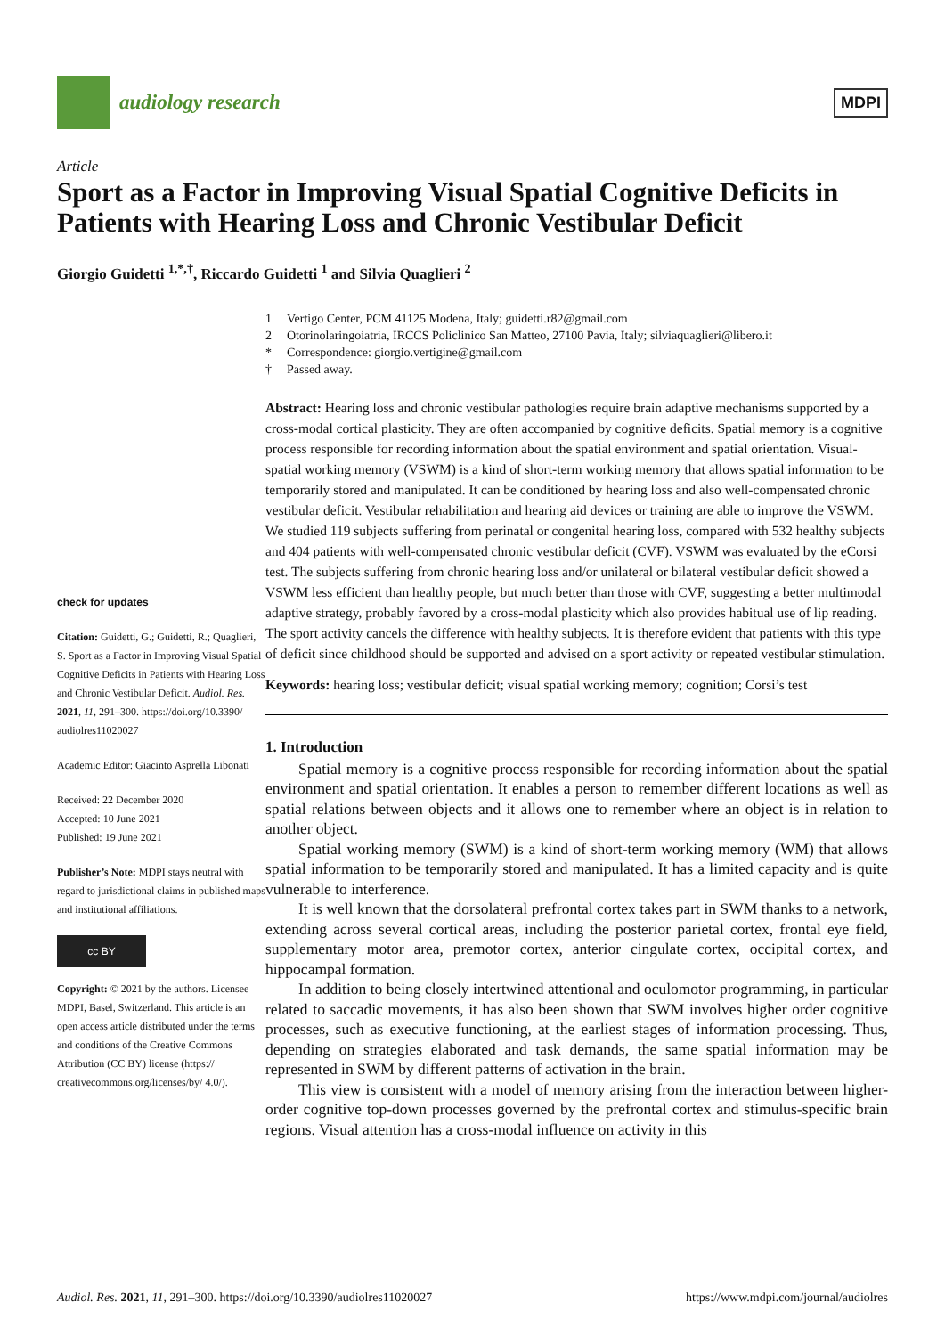audiology research
MDPI
Article
Sport as a Factor in Improving Visual Spatial Cognitive Deficits in Patients with Hearing Loss and Chronic Vestibular Deficit
Giorgio Guidetti <sup>1,*,†</sup>, Riccardo Guidetti <sup>1</sup> and Silvia Quaglieri <sup>2</sup>
check for updates
Citation: Guidetti, G.; Guidetti, R.; Quaglieri, S. Sport as a Factor in Improving Visual Spatial Cognitive Deficits in Patients with Hearing Loss and Chronic Vestibular Deficit. Audiol. Res. 2021, 11, 291–300. https://doi.org/10.3390/ audiolres11020027
Academic Editor: Giacinto Asprella Libonati
Received: 22 December 2020
Accepted: 10 June 2021
Published: 19 June 2021
Publisher’s Note: MDPI stays neutral with regard to jurisdictional claims in published maps and institutional affiliations.
cc BY
Copyright: © 2021 by the authors. Licensee MDPI, Basel, Switzerland. This article is an open access article distributed under the terms and conditions of the Creative Commons Attribution (CC BY) license (https:// creativecommons.org/licenses/by/ 4.0/).
1 Vertigo Center, PCM 41125 Modena, Italy; guidetti.r82@gmail.com
2 Otorinolaringoiatria, IRCCS Policlinico San Matteo, 27100 Pavia, Italy; silviaquaglieri@libero.it
* Correspondence: giorgio.vertigine@gmail.com
† Passed away.
Abstract: Hearing loss and chronic vestibular pathologies require brain adaptive mechanisms supported by a cross-modal cortical plasticity. They are often accompanied by cognitive deficits. Spatial memory is a cognitive process responsible for recording information about the spatial environment and spatial orientation. Visual-spatial working memory (VSWM) is a kind of short-term working memory that allows spatial information to be temporarily stored and manipulated. It can be conditioned by hearing loss and also well-compensated chronic vestibular deficit. Vestibular rehabilitation and hearing aid devices or training are able to improve the VSWM. We studied 119 subjects suffering from perinatal or congenital hearing loss, compared with 532 healthy subjects and 404 patients with well-compensated chronic vestibular deficit (CVF). VSWM was evaluated by the eCorsi test. The subjects suffering from chronic hearing loss and/or unilateral or bilateral vestibular deficit showed a VSWM less efficient than healthy people, but much better than those with CVF, suggesting a better multimodal adaptive strategy, probably favored by a cross-modal plasticity which also provides habitual use of lip reading. The sport activity cancels the difference with healthy subjects. It is therefore evident that patients with this type of deficit since childhood should be supported and advised on a sport activity or repeated vestibular stimulation.
Keywords: hearing loss; vestibular deficit; visual spatial working memory; cognition; Corsi’s test
1. Introduction
Spatial memory is a cognitive process responsible for recording information about the spatial environment and spatial orientation. It enables a person to remember different locations as well as spatial relations between objects and it allows one to remember where an object is in relation to another object.
Spatial working memory (SWM) is a kind of short-term working memory (WM) that allows spatial information to be temporarily stored and manipulated. It has a limited capacity and is quite vulnerable to interference.
It is well known that the dorsolateral prefrontal cortex takes part in SWM thanks to a network, extending across several cortical areas, including the posterior parietal cortex, frontal eye field, supplementary motor area, premotor cortex, anterior cingulate cortex, occipital cortex, and hippocampal formation.
In addition to being closely intertwined attentional and oculomotor programming, in particular related to saccadic movements, it has also been shown that SWM involves higher order cognitive processes, such as executive functioning, at the earliest stages of information processing. Thus, depending on strategies elaborated and task demands, the same spatial information may be represented in SWM by different patterns of activation in the brain.
This view is consistent with a model of memory arising from the interaction between higher-order cognitive top-down processes governed by the prefrontal cortex and stimulus-specific brain regions. Visual attention has a cross-modal influence on activity in this
Audiol. Res. 2021, 11, 291–300. https://doi.org/10.3390/audiolres11020027 https://www.mdpi.com/journal/audiolres